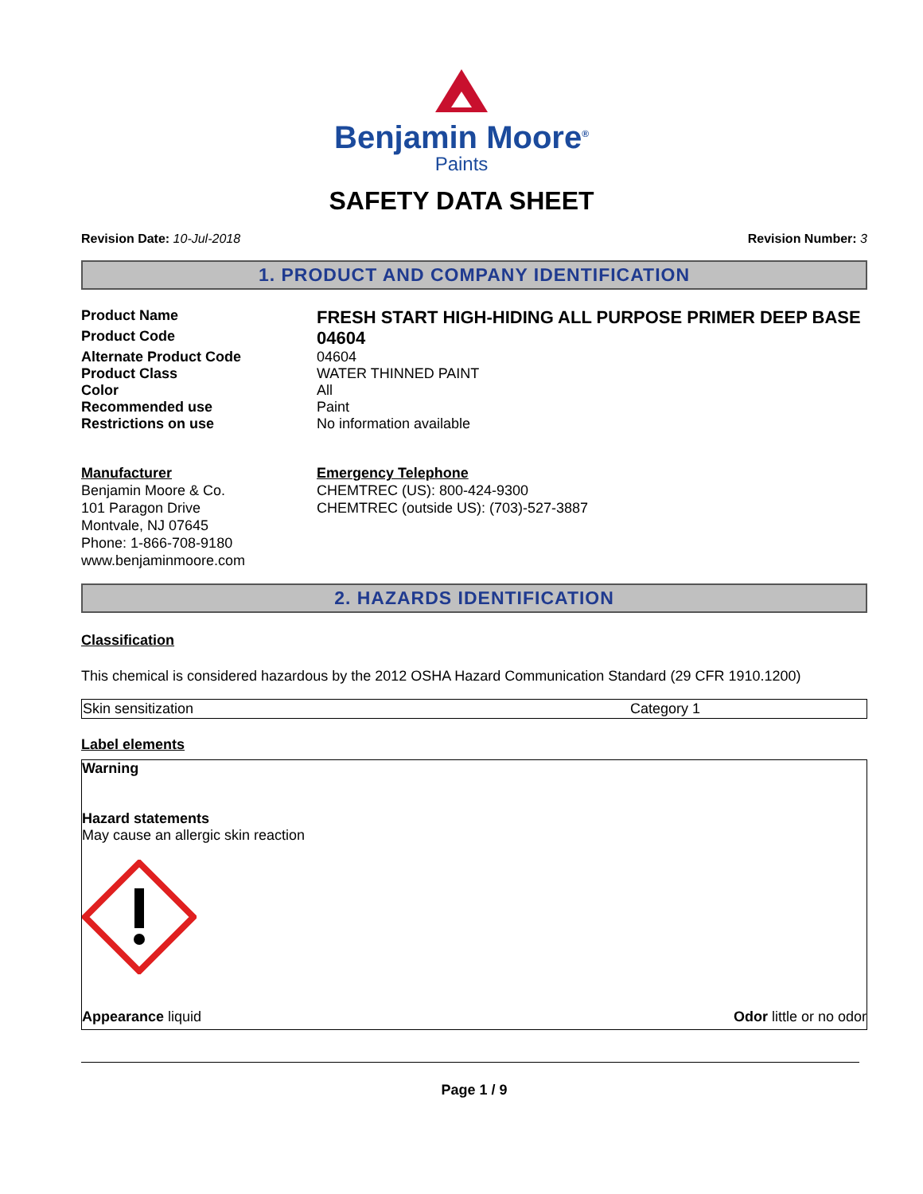Benjamin Moore<sup>®</sup>
Paints
SAFETY DATA SHEET
Revision Date: 10-Jul-2018 Revision Number: 3
1. PRODUCT AND COMPANY IDENTIFICATION
| Product Name | FRESH START HIGH-HIDING ALL PURPOSE PRIMER DEEP BASE |
| Product Code | 04604 |
| Alternate Product Code | 04604 |
| Product Class | WATER THINNED PAINT |
| Color | All |
| Recommended use | Paint |
| Restrictions on use | No information available |
Manufacturer
Benjamin Moore & Co.
101 Paragon Drive
Montvale, NJ 07645
Phone: 1-866-708-9180
www.benjaminmoore.com
Emergency Telephone
CHEMTREC (US): 800-424-9300
CHEMTREC (outside US): (703)-527-3887
2. HAZARDS IDENTIFICATION
Classification
This chemical is considered hazardous by the 2012 OSHA Hazard Communication Standard (29 CFR 1910.1200)
| Skin sensitization | Category 1 |
Label elements
Warning
Hazard statements
May cause an allergic skin reaction
Appearance liquid Odor little or no odor
Page 1 / 9